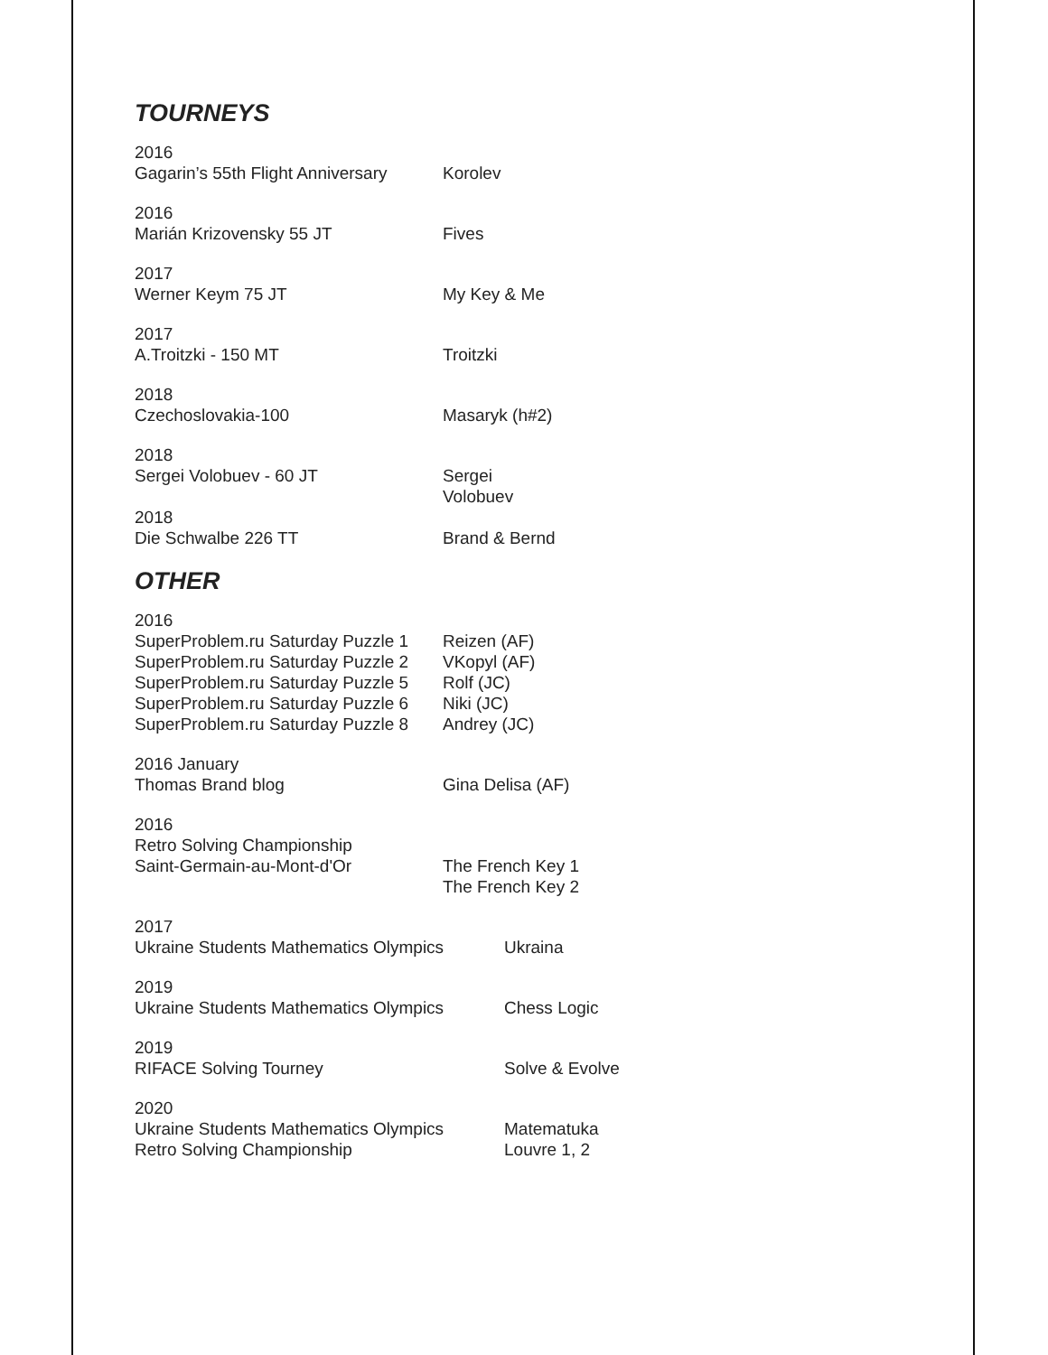TOURNEYS
2016
Gagarin’s 55th Flight Anniversary Korolev
2016
Marián Krizovensky 55 JT Fives
2017
Werner Keym 75 JT My Key & Me
2017
A.Troitzki - 150 MT Troitzki
2018
Czechoslovakia-100 Masaryk (h#2)
2018
Sergei Volobuev - 60 JT Sergei
Volobuev
2018
Die Schwalbe 226 TT Brand & Bernd
OTHER
2016
SuperProblem.ru Saturday Puzzle 1 Reizen (AF)
SuperProblem.ru Saturday Puzzle 2 VKopyl (AF)
SuperProblem.ru Saturday Puzzle 5 Rolf (JC)
SuperProblem.ru Saturday Puzzle 6 Niki (JC)
SuperProblem.ru Saturday Puzzle 8 Andrey (JC)
2016 January
Thomas Brand blog Gina Delisa (AF)
2016
Retro Solving Championship
Saint-Germain-au-Mont-d'Or The French Key 1
The French Key 2
2017
Ukraine Students Mathematics Olympics Ukraina
2019
Ukraine Students Mathematics Olympics Chess Logic
2019
RIFACE Solving Tourney Solve & Evolve
2020
Ukraine Students Mathematics Olympics Matematuka
Retro Solving Championship Louvre 1, 2